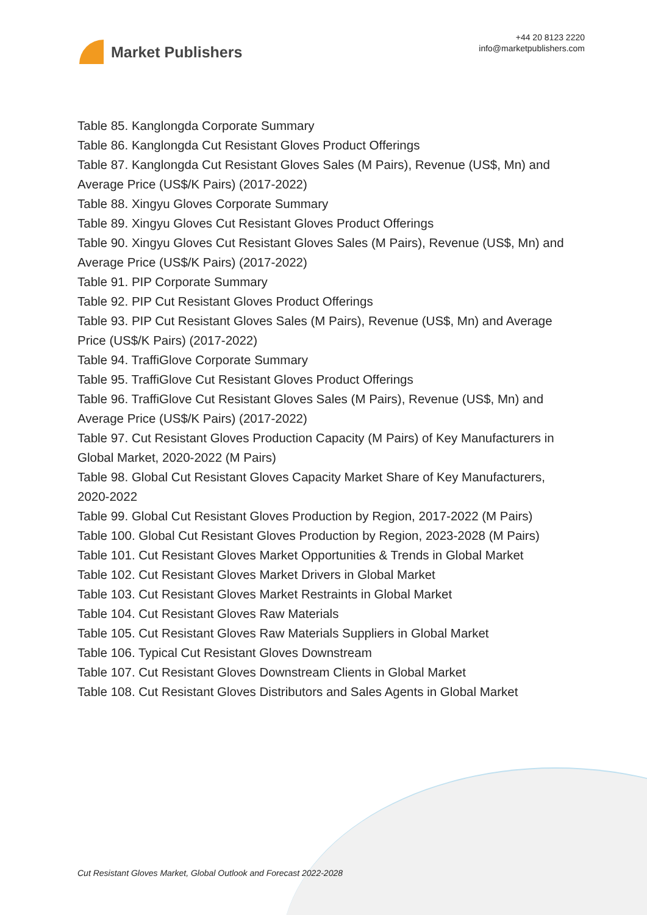Market Publishers
+44 20 8123 2220
info@marketpublishers.com
Table 85. Kanglongda Corporate Summary
Table 86. Kanglongda Cut Resistant Gloves Product Offerings
Table 87. Kanglongda Cut Resistant Gloves Sales (M Pairs), Revenue (US$, Mn) and Average Price (US$/K Pairs) (2017-2022)
Table 88. Xingyu Gloves Corporate Summary
Table 89. Xingyu Gloves Cut Resistant Gloves Product Offerings
Table 90. Xingyu Gloves Cut Resistant Gloves Sales (M Pairs), Revenue (US$, Mn) and Average Price (US$/K Pairs) (2017-2022)
Table 91. PIP Corporate Summary
Table 92. PIP Cut Resistant Gloves Product Offerings
Table 93. PIP Cut Resistant Gloves Sales (M Pairs), Revenue (US$, Mn) and Average Price (US$/K Pairs) (2017-2022)
Table 94. TraffiGlove Corporate Summary
Table 95. TraffiGlove Cut Resistant Gloves Product Offerings
Table 96. TraffiGlove Cut Resistant Gloves Sales (M Pairs), Revenue (US$, Mn) and Average Price (US$/K Pairs) (2017-2022)
Table 97. Cut Resistant Gloves Production Capacity (M Pairs) of Key Manufacturers in Global Market, 2020-2022 (M Pairs)
Table 98. Global Cut Resistant Gloves Capacity Market Share of Key Manufacturers, 2020-2022
Table 99. Global Cut Resistant Gloves Production by Region, 2017-2022 (M Pairs)
Table 100. Global Cut Resistant Gloves Production by Region, 2023-2028 (M Pairs)
Table 101. Cut Resistant Gloves Market Opportunities & Trends in Global Market
Table 102. Cut Resistant Gloves Market Drivers in Global Market
Table 103. Cut Resistant Gloves Market Restraints in Global Market
Table 104. Cut Resistant Gloves Raw Materials
Table 105. Cut Resistant Gloves Raw Materials Suppliers in Global Market
Table 106. Typical Cut Resistant Gloves Downstream
Table 107. Cut Resistant Gloves Downstream Clients in Global Market
Table 108. Cut Resistant Gloves Distributors and Sales Agents in Global Market
Cut Resistant Gloves Market, Global Outlook and Forecast 2022-2028